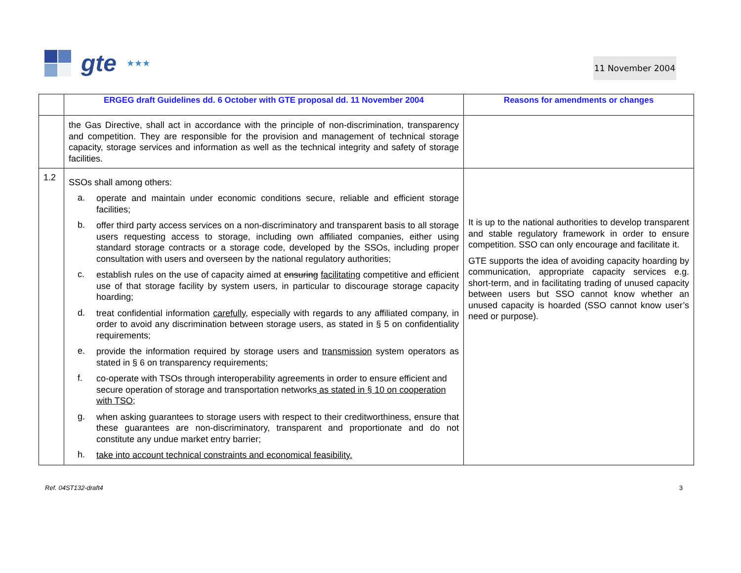gte ★★★
11 November 2004
| | ERGEG draft Guidelines dd. 6 October with GTE proposal dd. 11 November 2004 | Reasons for amendments or changes |
| --- | --- | --- |
| | the Gas Directive, shall act in accordance with the principle of non-discrimination, transparency and competition. They are responsible for the provision and management of technical storage capacity, storage services and information as well as the technical integrity and safety of storage facilities. | |
| 1.2 | SSOs shall among others: a. operate and maintain under economic conditions secure, reliable and efficient storage facilities; b. offer third party access services on a non-discriminatory and transparent basis to all storage users requesting access to storage, including own affiliated companies, either using standard storage contracts or a storage code, developed by the SSOs, including proper consultation with users and overseen by the national regulatory authorities; c. establish rules on the use of capacity aimed at ensuring facilitating competitive and efficient use of that storage facility by system users, in particular to discourage storage capacity hoarding; d. treat confidential information carefully , especially with regards to any affiliated company, in order to avoid any discrimination between storage users, as stated in § 5 on confidentiality requirements; e. provide the information required by storage users and transmission system operators as stated in § 6 on transparency requirements; f. co-operate with TSOs through interoperability agreements in order to ensure efficient and secure operation of storage and transportation networks as stated in § 10 on cooperation with TSO; g. when asking guarantees to storage users with respect to their creditworthiness, ensure that these guarantees are non-discriminatory, transparent and proportionate and do not constitute any undue market entry barrier; h. take into account technical constraints and economical feasibility. | It is up to the national authorities to develop transparent and stable regulatory framework in order to ensure competition. SSO can only encourage and facilitate it. GTE supports the idea of avoiding capacity hoarding by communication, appropriate capacity services e.g. short-term, and in facilitating trading of unused capacity between users but SSO cannot know whether an unused capacity is hoarded (SSO cannot know user’s need or purpose). |
Ref. 04ST132-draft4 3